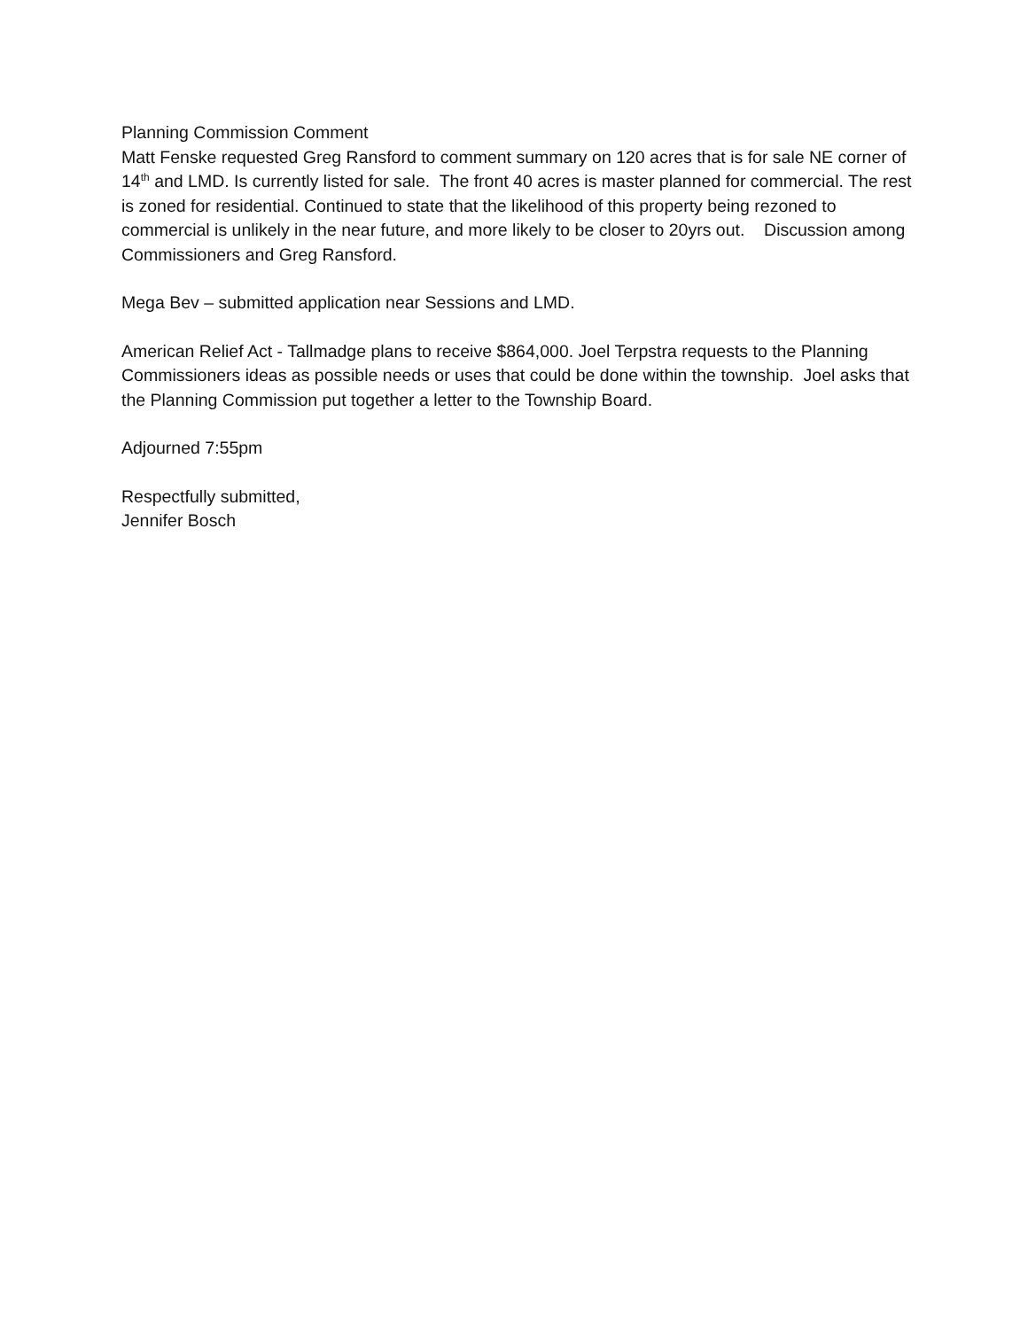Planning Commission Comment
Matt Fenske requested Greg Ransford to comment summary on 120 acres that is for sale NE corner of 14<sup>th</sup> and LMD. Is currently listed for sale. The front 40 acres is master planned for commercial. The rest is zoned for residential. Continued to state that the likelihood of this property being rezoned to commercial is unlikely in the near future, and more likely to be closer to 20yrs out. Discussion among Commissioners and Greg Ransford.
Mega Bev – submitted application near Sessions and LMD.
American Relief Act - Tallmadge plans to receive $864,000. Joel Terpstra requests to the Planning Commissioners ideas as possible needs or uses that could be done within the township. Joel asks that the Planning Commission put together a letter to the Township Board.
Adjourned 7:55pm
Respectfully submitted,
Jennifer Bosch